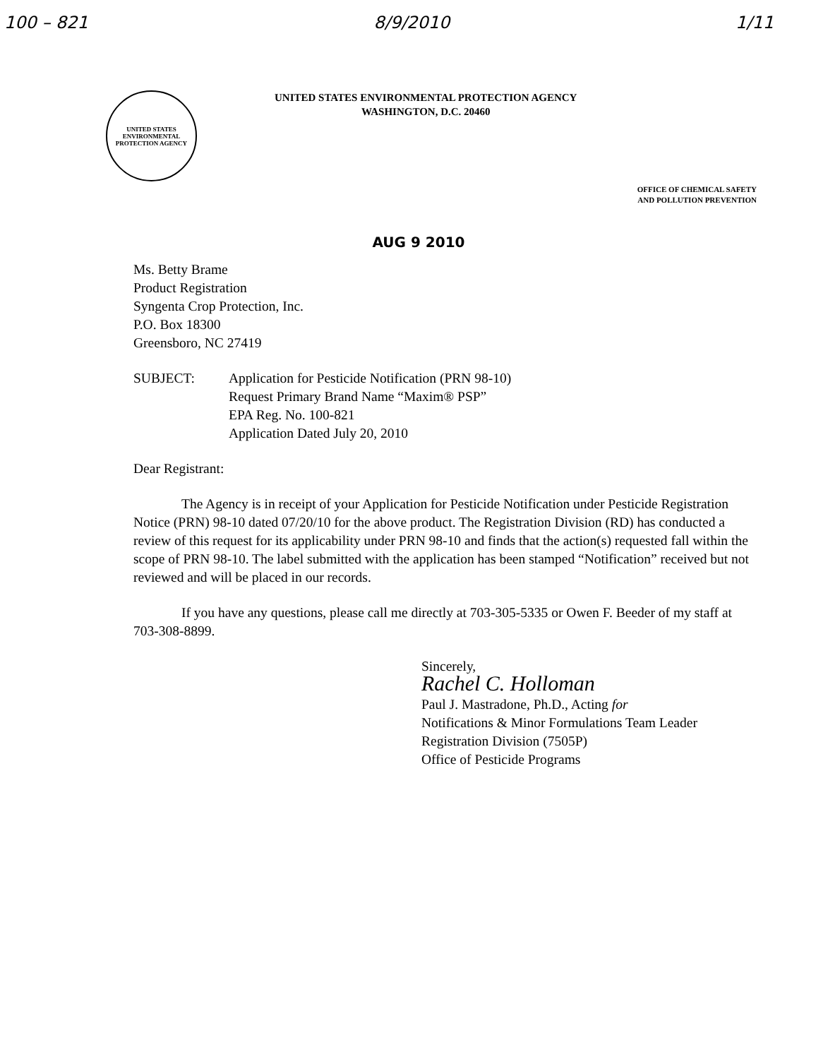100 – 821 8/9/2010 1/11
UNITED STATES
ENVIRONMENTAL
PROTECTION AGENCY
UNITED STATES ENVIRONMENTAL PROTECTION AGENCY
WASHINGTON, D.C. 20460
OFFICE OF CHEMICAL SAFETY
AND POLLUTION PREVENTION
AUG 9 2010
Ms. Betty Brame
Product Registration
Syngenta Crop Protection, Inc.
P.O. Box 18300
Greensboro, NC 27419
SUBJECT: Application for Pesticide Notification (PRN 98-10)
Request Primary Brand Name “Maxim® PSP”
EPA Reg. No. 100-821
Application Dated July 20, 2010
Dear Registrant:
The Agency is in receipt of your Application for Pesticide Notification under Pesticide Registration Notice (PRN) 98-10 dated 07/20/10 for the above product. The Registration Division (RD) has conducted a review of this request for its applicability under PRN 98-10 and finds that the action(s) requested fall within the scope of PRN 98-10. The label submitted with the application has been stamped “Notification” received but not reviewed and will be placed in our records.
If you have any questions, please call me directly at 703-305-5335 or Owen F. Beeder of my staff at 703-308-8899.
Sincerely,
Rachel C. Holloman
Paul J. Mastradone, Ph.D., Acting for
Notifications & Minor Formulations Team Leader
Registration Division (7505P)
Office of Pesticide Programs